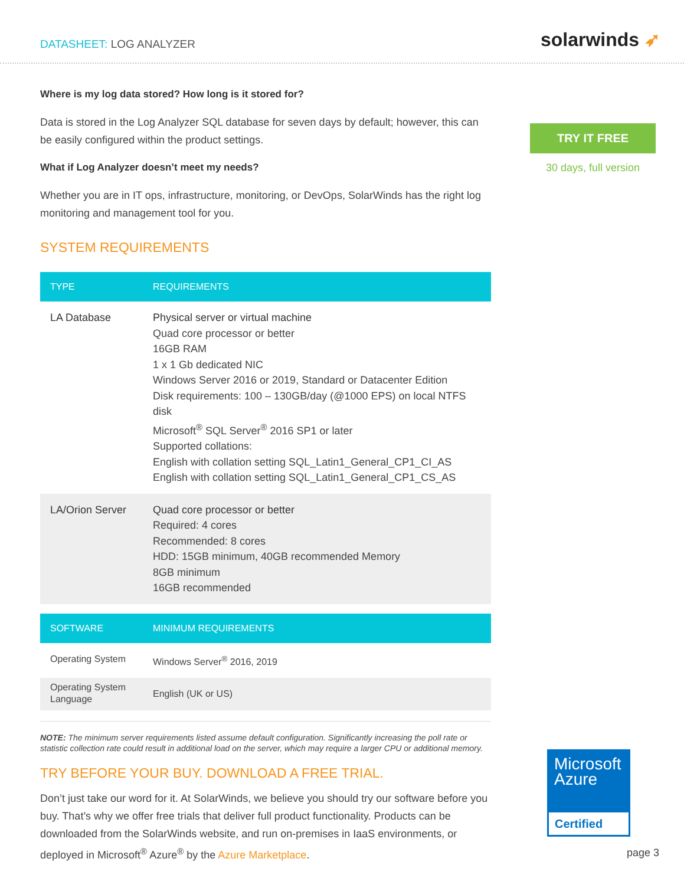DATASHEET: LOG ANALYZER
solarwinds ➶
Where is my log data stored? How long is it stored for?
Data is stored in the Log Analyzer SQL database for seven days by default; however, this can be easily configured within the product settings.
What if Log Analyzer doesn’t meet my needs?
Whether you are in IT ops, infrastructure, monitoring, or DevOps, SolarWinds has the right log monitoring and management tool for you.
SYSTEM REQUIREMENTS
| TYPE | REQUIREMENTS |
| --- | --- |
| LA Database | Physical server or virtual machine Quad core processor or better 16GB RAM 1 x 1 Gb dedicated NIC Windows Server 2016 or 2019, Standard or Datacenter Edition Disk requirements: 100 – 130GB/day (@1000 EPS) on local NTFS disk Microsoft<sup>®</sup> SQL Server<sup>®</sup> 2016 SP1 or later Supported collations: English with collation setting SQL_Latin1_General_CP1_CI_AS English with collation setting SQL_Latin1_General_CP1_CS_AS |
| LA/Orion Server | Quad core processor or better Required: 4 cores Recommended: 8 cores HDD: 15GB minimum, 40GB recommended Memory 8GB minimum 16GB recommended |
| SOFTWARE | MINIMUM REQUIREMENTS |
| --- | --- |
| Operating System | Windows Server<sup>®</sup> 2016, 2019 |
| Operating System Language | English (UK or US) |
NOTE: The minimum server requirements listed assume default configuration. Significantly increasing the poll rate or statistic collection rate could result in additional load on the server, which may require a larger CPU or additional memory.
TRY BEFORE YOUR BUY. DOWNLOAD A FREE TRIAL.
Don’t just take our word for it. At SolarWinds, we believe you should try our software before you buy. That’s why we offer free trials that deliver full product functionality. Products can be downloaded from the SolarWinds website, and run on-premises in IaaS environments, or deployed in Microsoft<sup>®</sup> Azure<sup>®</sup> by the Azure Marketplace.
TRY IT FREE
30 days, full version
Microsoft
Azure
Certified
page 3